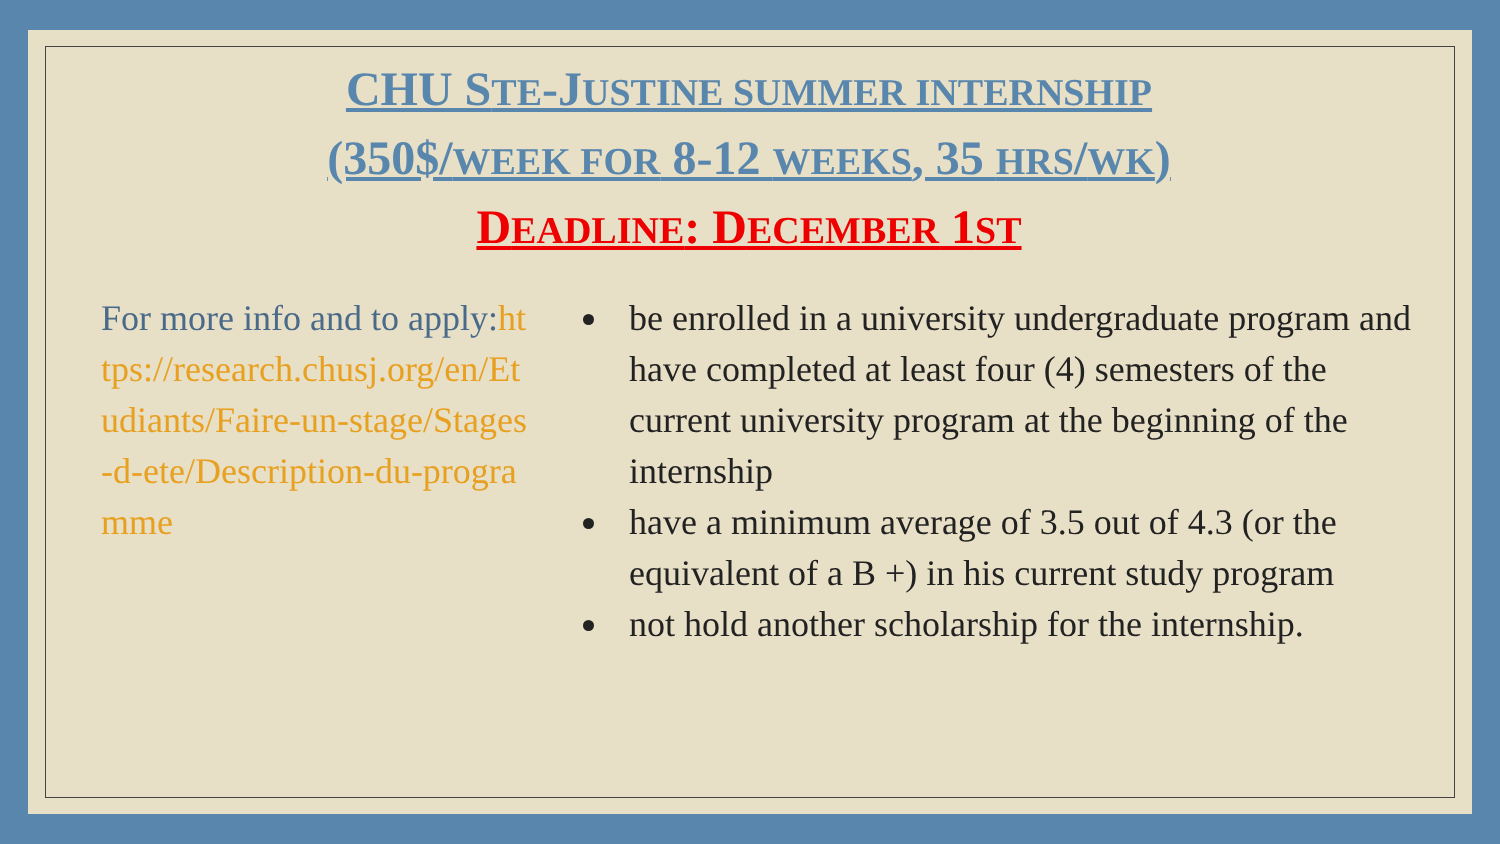CHU STE-JUSTINE SUMMER INTERNSHIP
(350$/WEEK FOR 8-12 WEEKS, 35 HRS/WK)
DEADLINE: DECEMBER 1ST
For more info and to apply:https://research.chusj.org/en/Etudiants/Faire-un-stage/Stages-d-ete/Description-du-programme
be enrolled in a university undergraduate program and have completed at least four (4) semesters of the current university program at the beginning of the internship
have a minimum average of 3.5 out of 4.3 (or the equivalent of a B +) in his current study program
not hold another scholarship for the internship.